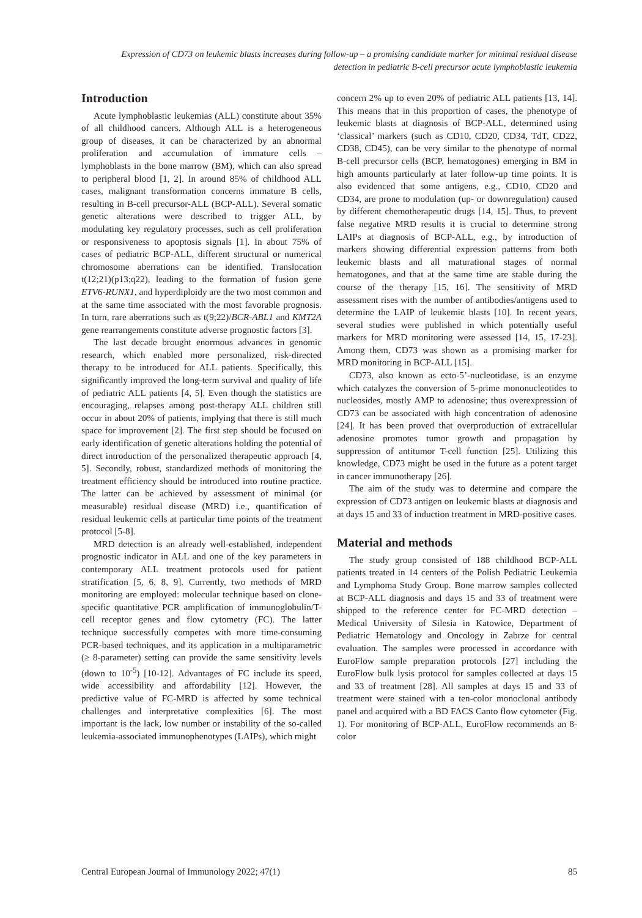Expression of CD73 on leukemic blasts increases during follow-up – a promising candidate marker for minimal residual disease
detection in pediatric B-cell precursor acute lymphoblastic leukemia
Introduction
Acute lymphoblastic leukemias (ALL) constitute about 35% of all childhood cancers. Although ALL is a heterogeneous group of diseases, it can be characterized by an abnormal proliferation and accumulation of immature cells – lymphoblasts in the bone marrow (BM), which can also spread to peripheral blood [1, 2]. In around 85% of childhood ALL cases, malignant transformation concerns immature B cells, resulting in B-cell precursor-ALL (BCP-ALL). Several somatic genetic alterations were described to trigger ALL, by modulating key regulatory processes, such as cell proliferation or responsiveness to apoptosis signals [1]. In about 75% of cases of pediatric BCP-ALL, different structural or numerical chromosome aberrations can be identified. Translocation t(12;21)(p13;q22), leading to the formation of fusion gene ETV6-RUNX1, and hyperdiploidy are the two most common and at the same time associated with the most favorable prognosis. In turn, rare aberrations such as t(9;22)/BCR-ABL1 and KMT2A gene rearrangements constitute adverse prognostic factors [3].
The last decade brought enormous advances in genomic research, which enabled more personalized, risk-directed therapy to be introduced for ALL patients. Specifically, this significantly improved the long-term survival and quality of life of pediatric ALL patients [4, 5]. Even though the statistics are encouraging, relapses among post-therapy ALL children still occur in about 20% of patients, implying that there is still much space for improvement [2]. The first step should be focused on early identification of genetic alterations holding the potential of direct introduction of the personalized therapeutic approach [4, 5]. Secondly, robust, standardized methods of monitoring the treatment efficiency should be introduced into routine practice. The latter can be achieved by assessment of minimal (or measurable) residual disease (MRD) i.e., quantification of residual leukemic cells at particular time points of the treatment protocol [5-8].
MRD detection is an already well-established, independent prognostic indicator in ALL and one of the key parameters in contemporary ALL treatment protocols used for patient stratification [5, 6, 8, 9]. Currently, two methods of MRD monitoring are employed: molecular technique based on clone-specific quantitative PCR amplification of immunoglobulin/T-cell receptor genes and flow cytometry (FC). The latter technique successfully competes with more time-consuming PCR-based techniques, and its application in a multiparametric (≥ 8-parameter) setting can provide the same sensitivity levels (down to 10<sup>-5</sup>) [10-12]. Advantages of FC include its speed, wide accessibility and affordability [12]. However, the predictive value of FC-MRD is affected by some technical challenges and interpretative complexities [6]. The most important is the lack, low number or instability of the so-called leukemia-associated immunophenotypes (LAIPs), which might
concern 2% up to even 20% of pediatric ALL patients [13, 14]. This means that in this proportion of cases, the phenotype of leukemic blasts at diagnosis of BCP-ALL, determined using ‘classical’ markers (such as CD10, CD20, CD34, TdT, CD22, CD38, CD45), can be very similar to the phenotype of normal B-cell precursor cells (BCP, hematogones) emerging in BM in high amounts particularly at later follow-up time points. It is also evidenced that some antigens, e.g., CD10, CD20 and CD34, are prone to modulation (up- or downregulation) caused by different chemotherapeutic drugs [14, 15]. Thus, to prevent false negative MRD results it is crucial to determine strong LAIPs at diagnosis of BCP-ALL, e.g., by introduction of markers showing differential expression patterns from both leukemic blasts and all maturational stages of normal hematogones, and that at the same time are stable during the course of the therapy [15, 16]. The sensitivity of MRD assessment rises with the number of antibodies/antigens used to determine the LAIP of leukemic blasts [10]. In recent years, several studies were published in which potentially useful markers for MRD monitoring were assessed [14, 15, 17-23]. Among them, CD73 was shown as a promising marker for MRD monitoring in BCP-ALL [15].
CD73, also known as ecto-5’-nucleotidase, is an enzyme which catalyzes the conversion of 5-prime mononucleotides to nucleosides, mostly AMP to adenosine; thus overexpression of CD73 can be associated with high concentration of adenosine [24]. It has been proved that overproduction of extracellular adenosine promotes tumor growth and propagation by suppression of antitumor T-cell function [25]. Utilizing this knowledge, CD73 might be used in the future as a potent target in cancer immunotherapy [26].
The aim of the study was to determine and compare the expression of CD73 antigen on leukemic blasts at diagnosis and at days 15 and 33 of induction treatment in MRD-positive cases.
Material and methods
The study group consisted of 188 childhood BCP-ALL patients treated in 14 centers of the Polish Pediatric Leukemia and Lymphoma Study Group. Bone marrow samples collected at BCP-ALL diagnosis and days 15 and 33 of treatment were shipped to the reference center for FC-MRD detection – Medical University of Silesia in Katowice, Department of Pediatric Hematology and Oncology in Zabrze for central evaluation. The samples were processed in accordance with EuroFlow sample preparation protocols [27] including the EuroFlow bulk lysis protocol for samples collected at days 15 and 33 of treatment [28]. All samples at days 15 and 33 of treatment were stained with a ten-color monoclonal antibody panel and acquired with a BD FACS Canto flow cytometer (Fig. 1). For monitoring of BCP-ALL, EuroFlow recommends an 8-color
Central European Journal of Immunology 2022; 47(1) 85